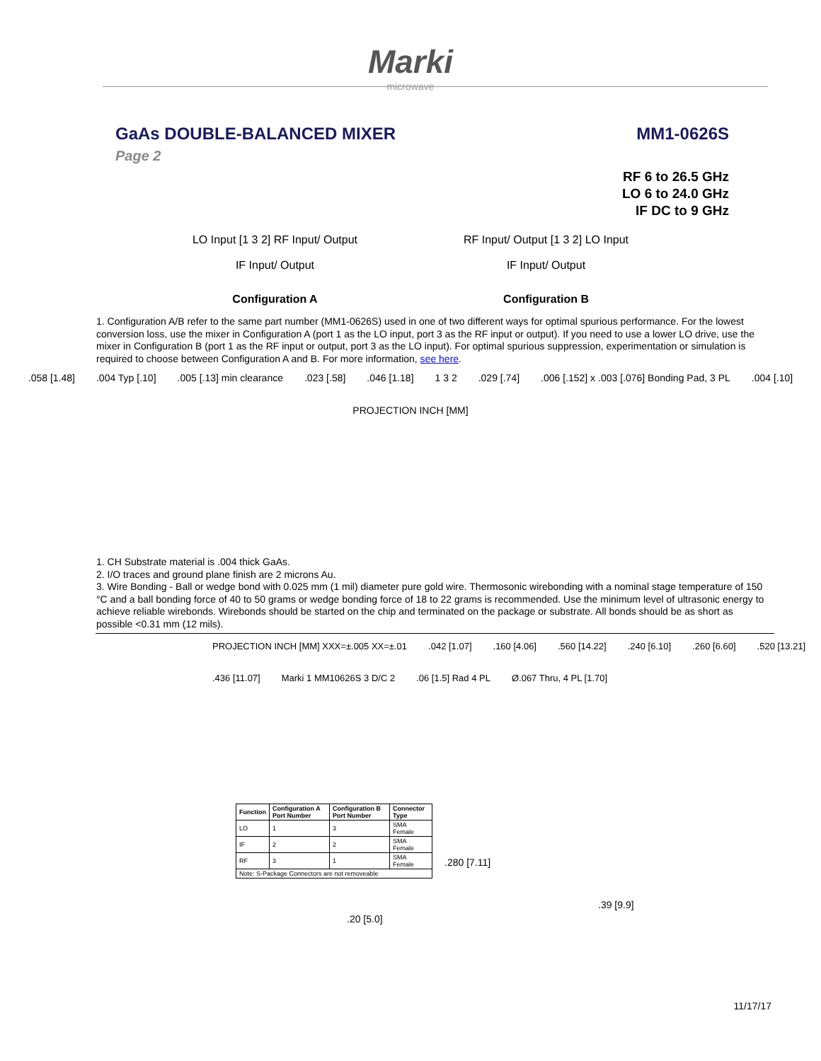Marki
microwave
GaAs DOUBLE-BALANCED MIXER MM1-0626S
Page 2
RF 6 to 26.5 GHz
LO 6 to 24.0 GHz
IF DC to 9 GHz
LO Input [1 3 2] RF Input/ Output
IF Input/ Output
Configuration A
RF Input/ Output [1 3 2] LO Input
IF Input/ Output
Configuration B
1. Configuration A/B refer to the same part number (MM1-0626S) used in one of two different ways for optimal spurious performance. For the lowest conversion loss, use the mixer in Configuration A (port 1 as the LO input, port 3 as the RF input or output). If you need to use a lower LO drive, use the mixer in Configuration B (port 1 as the RF input or output, port 3 as the LO input). For optimal spurious suppression, experimentation or simulation is required to choose between Configuration A and B. For more information, see here.
.058 [1.48].004 Typ [.10].005 [.13] min clearance.023 [.58].046 [1.18] 1 3 2.029 [.74].006 [.152] x .003 [.076] Bonding Pad, 3 PL.004 [.10] PROJECTION INCH [MM]
1. CH Substrate material is .004 thick GaAs.
2. I/O traces and ground plane finish are 2 microns Au.
3. Wire Bonding - Ball or wedge bond with 0.025 mm (1 mil) diameter pure gold wire. Thermosonic wirebonding with a nominal stage temperature of 150 °C and a ball bonding force of 40 to 50 grams or wedge bonding force of 18 to 22 grams is recommended. Use the minimum level of ultrasonic energy to achieve reliable wirebonds. Wirebonds should be started on the chip and terminated on the package or substrate. All bonds should be as short as possible <0.31 mm (12 mils).
PROJECTION INCH [MM] XXX=±.005 XX=±.01.042 [1.07].160 [4.06].560 [14.22].240 [6.10].260 [6.60].520 [13.21].436 [11.07] Marki 1 MM10626S 3 D/C 2.06 [1.5] Rad 4 PL Ø.067 Thru, 4 PL [1.70]
| Function | Configuration A Port Number | Configuration B Port Number | Connector Type |
| --- | --- | --- | --- |
| LO | 1 | 3 | SMA Female |
| IF | 2 | 2 | SMA Female |
| RF | 3 | 1 | SMA Female |
| Note: S-Package Connectors are not removeable | | | |
.280 [7.11]
.20 [5.0]
.39 [9.9]
11/17/17